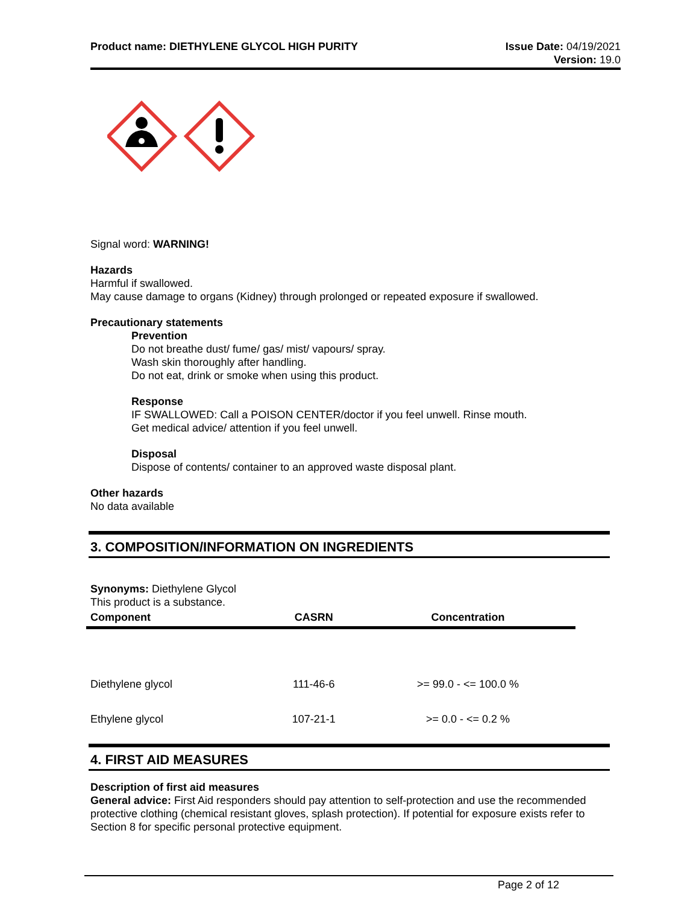Product name: DIETHYLENE GLYCOL HIGH PURITY
Issue Date: 04/19/2021
Version: 19.0
Signal word: WARNING!
Hazards
Harmful if swallowed.
May cause damage to organs (Kidney) through prolonged or repeated exposure if swallowed.
Precautionary statements
Prevention
Do not breathe dust/ fume/ gas/ mist/ vapours/ spray.
Wash skin thoroughly after handling.
Do not eat, drink or smoke when using this product.
Response
IF SWALLOWED: Call a POISON CENTER/doctor if you feel unwell. Rinse mouth.
Get medical advice/ attention if you feel unwell.
Disposal
Dispose of contents/ container to an approved waste disposal plant.
Other hazards
No data available
3. COMPOSITION/INFORMATION ON INGREDIENTS
Synonyms: Diethylene Glycol
This product is a substance.
| Component | CASRN | Concentration |
| --- | --- | --- |
| Diethylene glycol | 111-46-6 | >= 99.0 - <= 100.0 % |
| Ethylene glycol | 107-21-1 | >= 0.0 - <= 0.2 % |
4. FIRST AID MEASURES
Description of first aid measures
General advice: First Aid responders should pay attention to self-protection and use the recommended protective clothing (chemical resistant gloves, splash protection). If potential for exposure exists refer to Section 8 for specific personal protective equipment.
Page 2 of 12